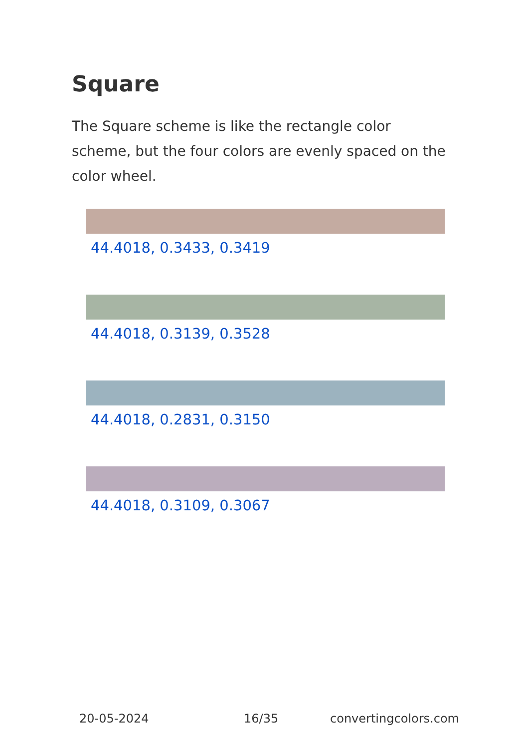Square
The Square scheme is like the rectangle color scheme, but the four colors are evenly spaced on the color wheel.
44.4018, 0.3433, 0.3419
44.4018, 0.3139, 0.3528
44.4018, 0.2831, 0.3150
44.4018, 0.3109, 0.3067
20-05-2024 16/35 convertingcolors.com